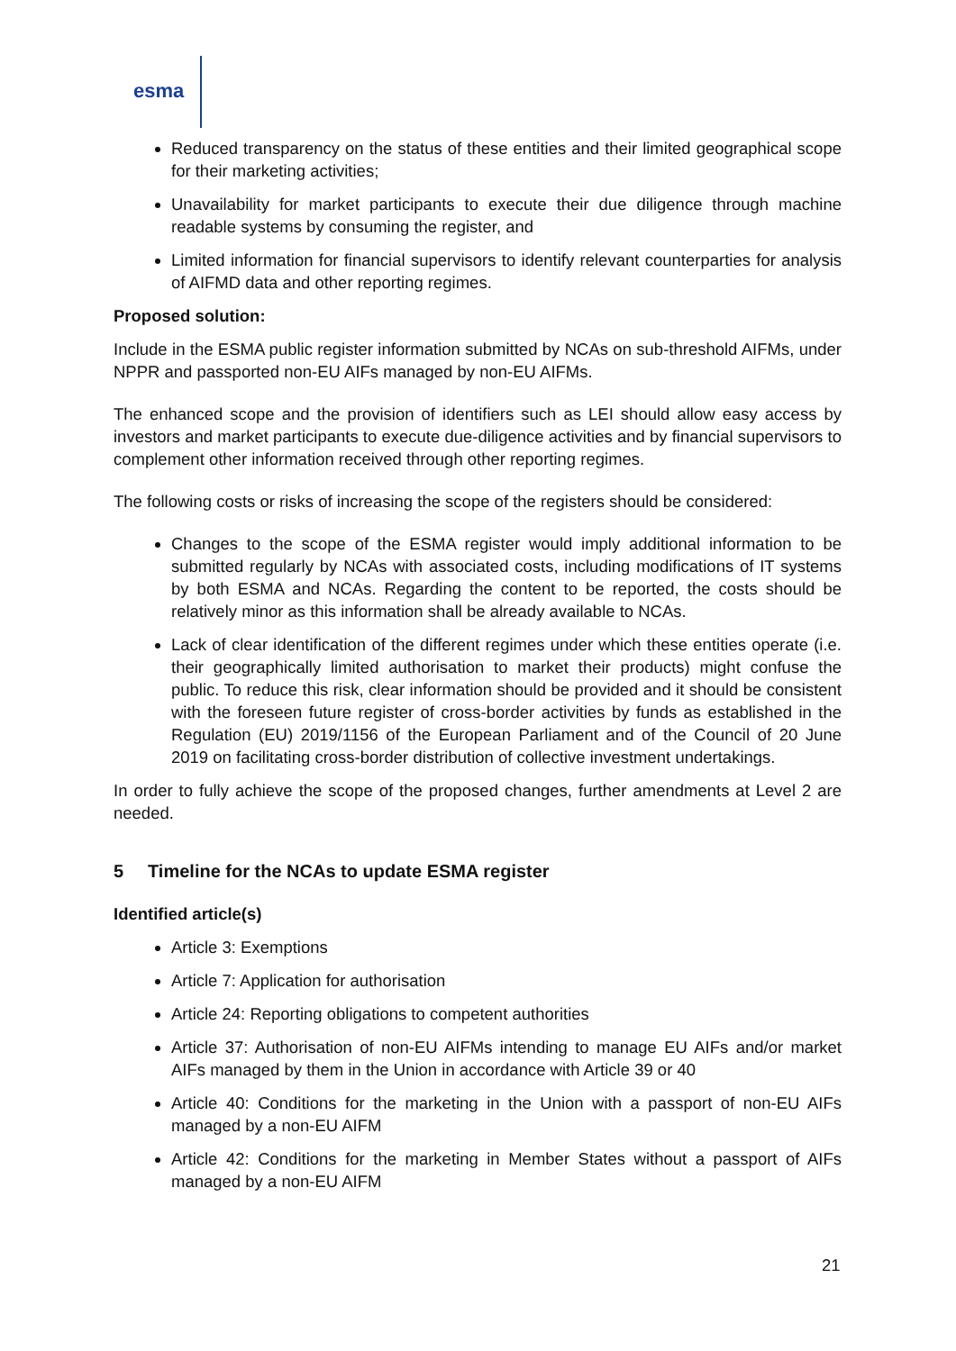esma
Reduced transparency on the status of these entities and their limited geographical scope for their marketing activities;
Unavailability for market participants to execute their due diligence through machine readable systems by consuming the register, and
Limited information for financial supervisors to identify relevant counterparties for analysis of AIFMD data and other reporting regimes.
Proposed solution:
Include in the ESMA public register information submitted by NCAs on sub-threshold AIFMs, under NPPR and passported non-EU AIFs managed by non-EU AIFMs.
The enhanced scope and the provision of identifiers such as LEI should allow easy access by investors and market participants to execute due-diligence activities and by financial supervisors to complement other information received through other reporting regimes.
The following costs or risks of increasing the scope of the registers should be considered:
Changes to the scope of the ESMA register would imply additional information to be submitted regularly by NCAs with associated costs, including modifications of IT systems by both ESMA and NCAs. Regarding the content to be reported, the costs should be relatively minor as this information shall be already available to NCAs.
Lack of clear identification of the different regimes under which these entities operate (i.e. their geographically limited authorisation to market their products) might confuse the public. To reduce this risk, clear information should be provided and it should be consistent with the foreseen future register of cross-border activities by funds as established in the Regulation (EU) 2019/1156 of the European Parliament and of the Council of 20 June 2019 on facilitating cross-border distribution of collective investment undertakings.
In order to fully achieve the scope of the proposed changes, further amendments at Level 2 are needed.
5 Timeline for the NCAs to update ESMA register
Identified article(s)
Article 3: Exemptions
Article 7: Application for authorisation
Article 24: Reporting obligations to competent authorities
Article 37: Authorisation of non-EU AIFMs intending to manage EU AIFs and/or market AIFs managed by them in the Union in accordance with Article 39 or 40
Article 40: Conditions for the marketing in the Union with a passport of non-EU AIFs managed by a non-EU AIFM
Article 42: Conditions for the marketing in Member States without a passport of AIFs managed by a non-EU AIFM
21